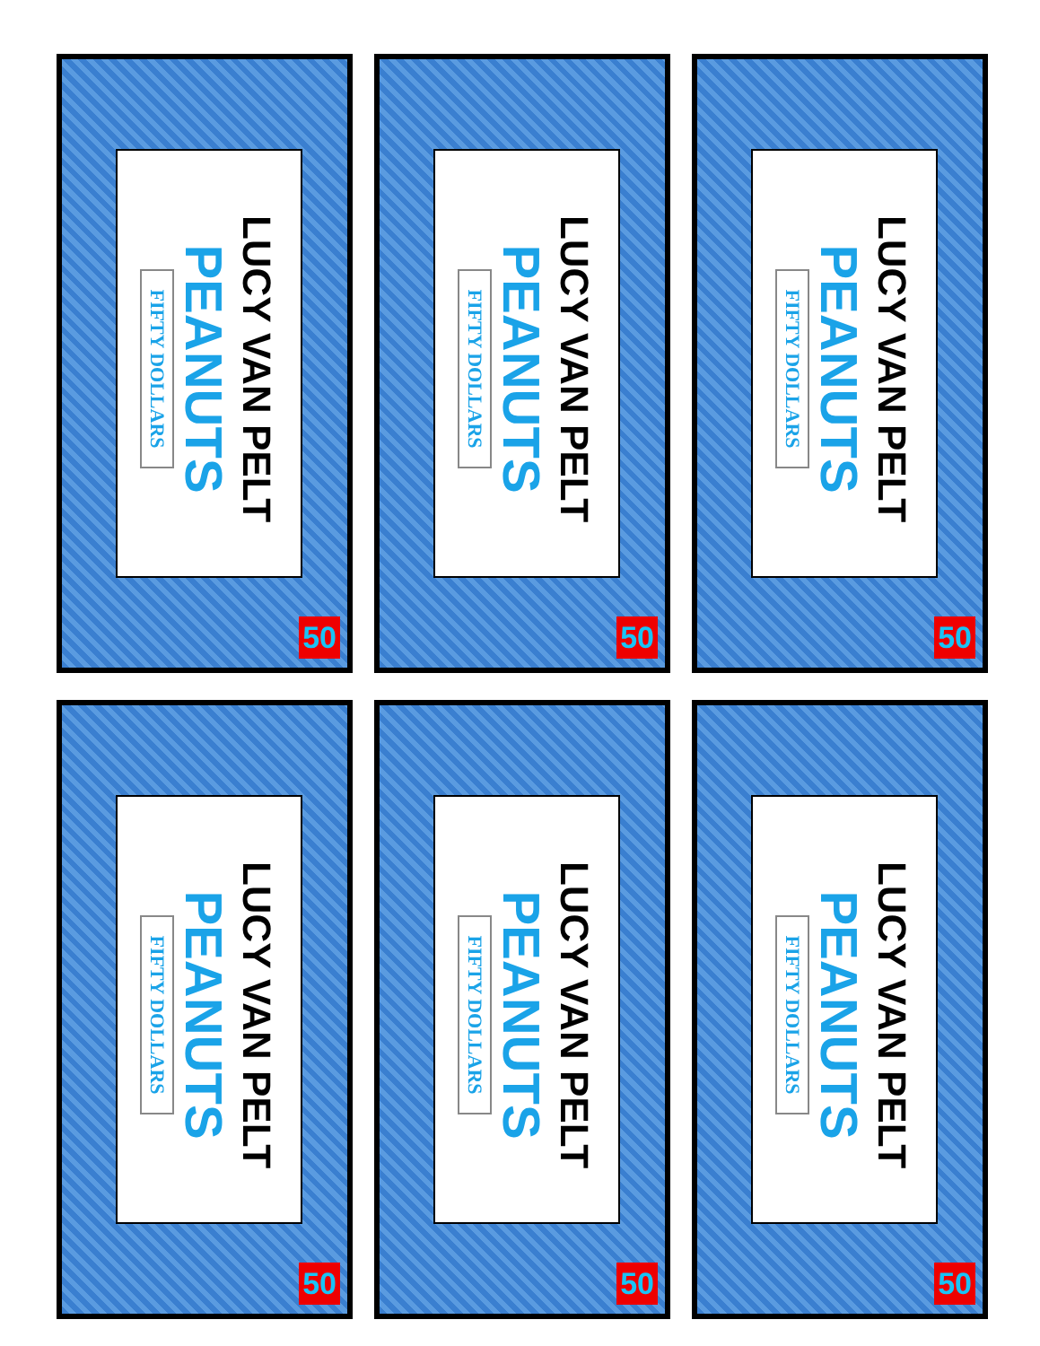LUCY VAN PELT
PEANUTS
FIFTY DOLLARS
50
LUCY VAN PELT
PEANUTS
FIFTY DOLLARS
50
LUCY VAN PELT
PEANUTS
FIFTY DOLLARS
50
LUCY VAN PELT
PEANUTS
FIFTY DOLLARS
50
LUCY VAN PELT
PEANUTS
FIFTY DOLLARS
50
LUCY VAN PELT
PEANUTS
FIFTY DOLLARS
50